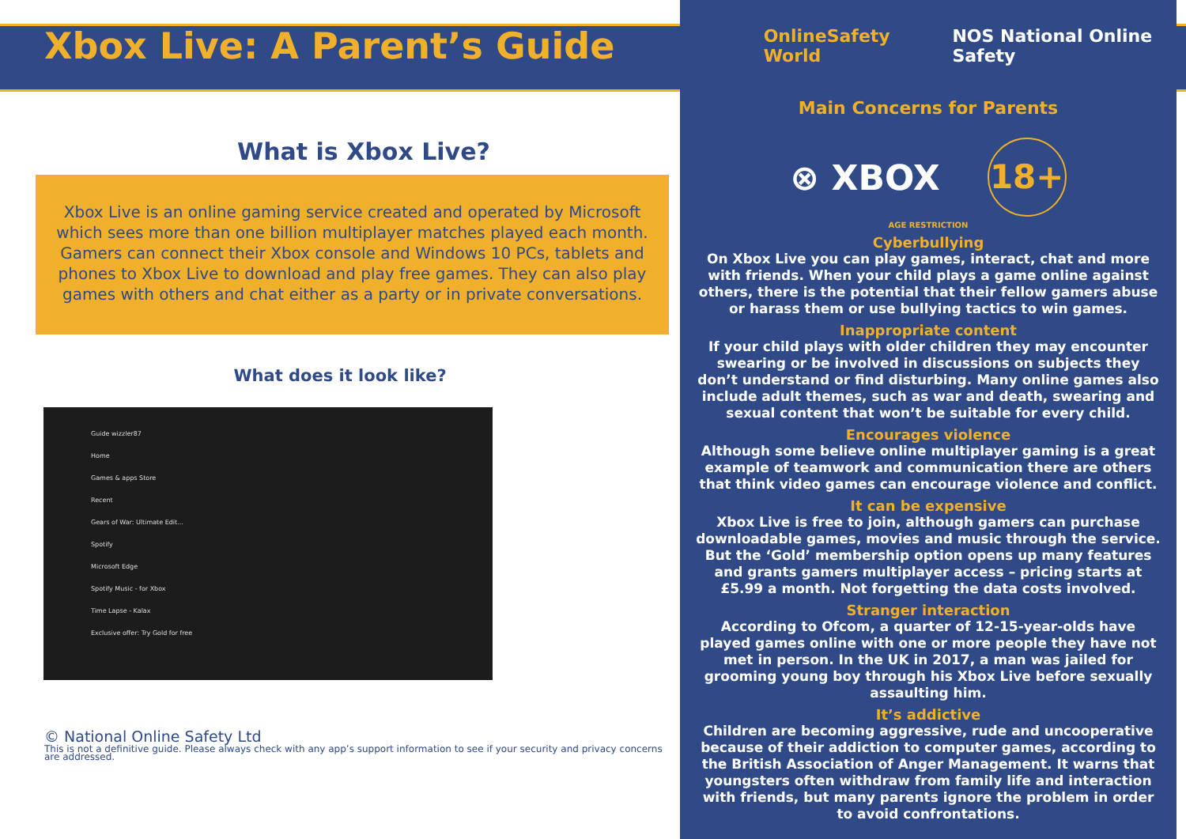Xbox Live: A Parent’s Guide
OnlineSafety World NOS National Online Safety
What is Xbox Live?
Xbox Live is an online gaming service created and operated by Microsoft which sees more than one billion multiplayer matches played each month. Gamers can connect their Xbox console and Windows 10 PCs, tablets and phones to Xbox Live to download and play free games. They can also play games with others and chat either as a party or in private conversations.
What does it look like?
Guide wizzler87
Home
Games & apps Store
Recent
Gears of War: Ultimate Edit...
Spotify
Microsoft Edge
Spotify Music - for Xbox
Time Lapse - Kalax
Exclusive offer: Try Gold for free
© National Online Safety Ltd
This is not a definitive guide. Please always check with any app’s support information to see if your security and privacy concerns are addressed.
Main Concerns for Parents
⊗ XBOX
18+
AGE RESTRICTION
Cyberbullying
On Xbox Live you can play games, interact, chat and more with friends. When your child plays a game online against others, there is the potential that their fellow gamers abuse or harass them or use bullying tactics to win games.
Inappropriate content
If your child plays with older children they may encounter swearing or be involved in discussions on subjects they don’t understand or find disturbing. Many online games also include adult themes, such as war and death, swearing and sexual content that won’t be suitable for every child.
Encourages violence
Although some believe online multiplayer gaming is a great example of teamwork and communication there are others that think video games can encourage violence and conflict.
It can be expensive
Xbox Live is free to join, although gamers can purchase downloadable games, movies and music through the service. But the ‘Gold’ membership option opens up many features and grants gamers multiplayer access – pricing starts at £5.99 a month. Not forgetting the data costs involved.
Stranger interaction
According to Ofcom, a quarter of 12-15-year-olds have played games online with one or more people they have not met in person. In the UK in 2017, a man was jailed for grooming young boy through his Xbox Live before sexually assaulting him.
It’s addictive
Children are becoming aggressive, rude and uncooperative because of their addiction to computer games, according to the British Association of Anger Management. It warns that youngsters often withdraw from family life and interaction with friends, but many parents ignore the problem in order to avoid confrontations.